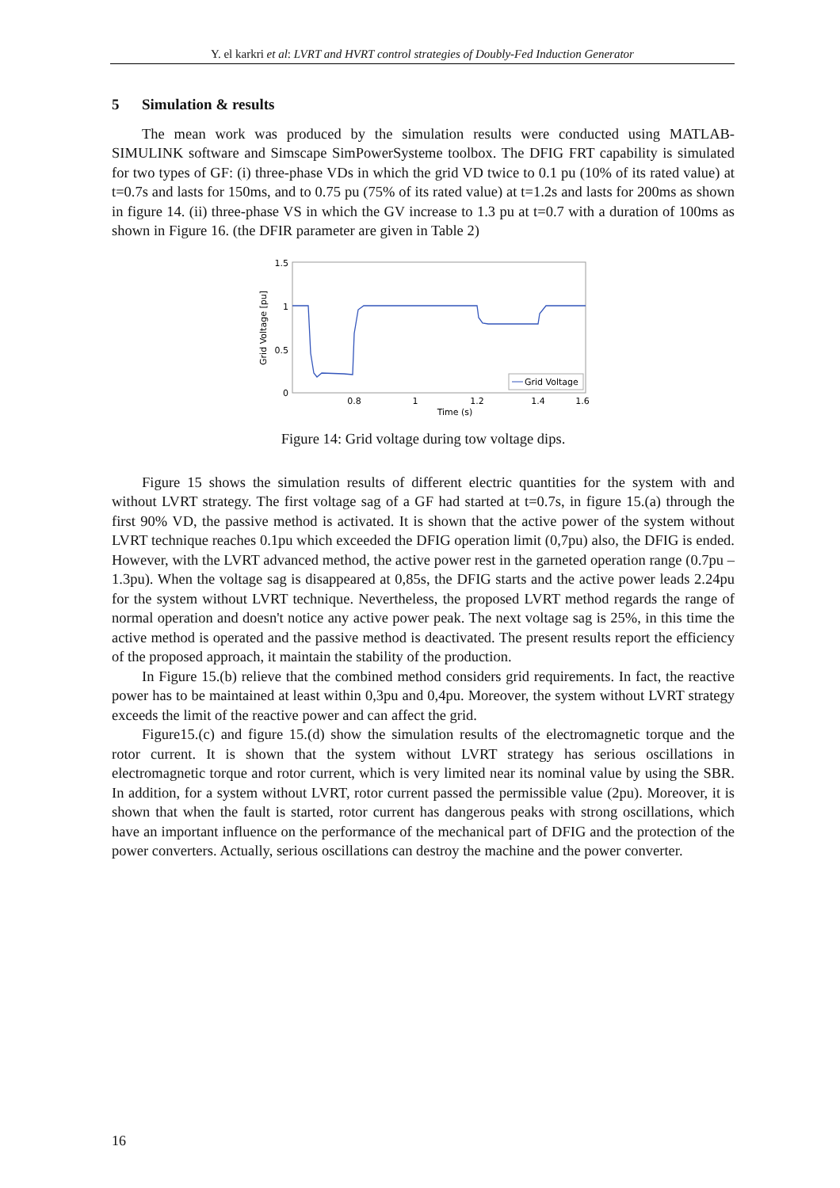Y. el karkri et al: LVRT and HVRT control strategies of Doubly-Fed Induction Generator
5 Simulation & results
The mean work was produced by the simulation results were conducted using MATLAB-SIMULINK software and Simscape SimPowerSysteme toolbox. The DFIG FRT capability is simulated for two types of GF: (i) three-phase VDs in which the grid VD twice to 0.1 pu (10% of its rated value) at t=0.7s and lasts for 150ms, and to 0.75 pu (75% of its rated value) at t=1.2s and lasts for 200ms as shown in figure 14. (ii) three-phase VS in which the GV increase to 1.3 pu at t=0.7 with a duration of 100ms as shown in Figure 16. (the DFIR parameter are given in Table 2)
1.5
1
0.5
0
0.8
1
1.2
1.4
1.6
Time (s)
Grid Voltage [pu]
Grid Voltage
Figure 14: Grid voltage during tow voltage dips.
Figure 15 shows the simulation results of different electric quantities for the system with and without LVRT strategy. The first voltage sag of a GF had started at t=0.7s, in figure 15.(a) through the first 90% VD, the passive method is activated. It is shown that the active power of the system without LVRT technique reaches 0.1pu which exceeded the DFIG operation limit (0,7pu) also, the DFIG is ended. However, with the LVRT advanced method, the active power rest in the garneted operation range (0.7pu – 1.3pu). When the voltage sag is disappeared at 0,85s, the DFIG starts and the active power leads 2.24pu for the system without LVRT technique. Nevertheless, the proposed LVRT method regards the range of normal operation and doesn't notice any active power peak. The next voltage sag is 25%, in this time the active method is operated and the passive method is deactivated. The present results report the efficiency of the proposed approach, it maintain the stability of the production.
In Figure 15.(b) relieve that the combined method considers grid requirements. In fact, the reactive power has to be maintained at least within 0,3pu and 0,4pu. Moreover, the system without LVRT strategy exceeds the limit of the reactive power and can affect the grid.
Figure15.(c) and figure 15.(d) show the simulation results of the electromagnetic torque and the rotor current. It is shown that the system without LVRT strategy has serious oscillations in electromagnetic torque and rotor current, which is very limited near its nominal value by using the SBR. In addition, for a system without LVRT, rotor current passed the permissible value (2pu). Moreover, it is shown that when the fault is started, rotor current has dangerous peaks with strong oscillations, which have an important influence on the performance of the mechanical part of DFIG and the protection of the power converters. Actually, serious oscillations can destroy the machine and the power converter.
16